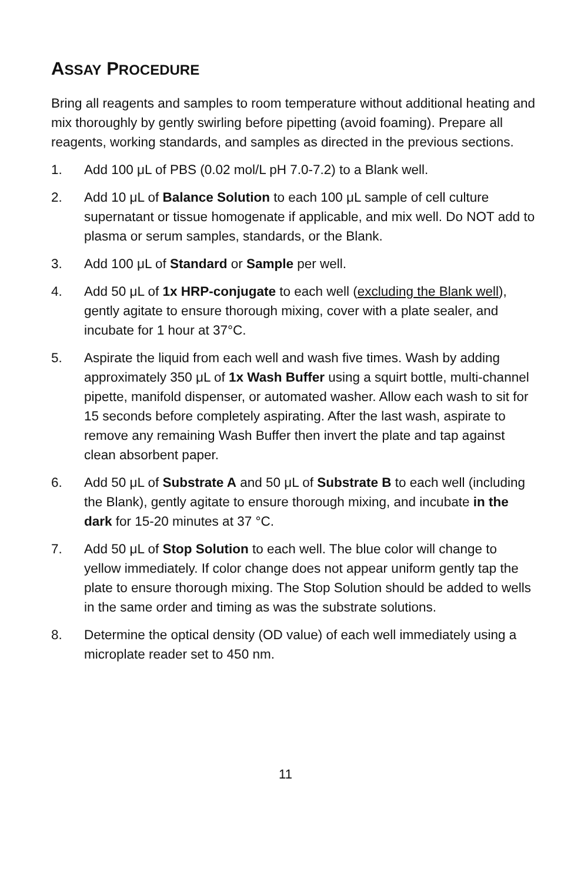ASSAY PROCEDURE
Bring all reagents and samples to room temperature without additional heating and mix thoroughly by gently swirling before pipetting (avoid foaming). Prepare all reagents, working standards, and samples as directed in the previous sections.
1. Add 100 μL of PBS (0.02 mol/L pH 7.0-7.2) to a Blank well.
2. Add 10 μL of Balance Solution to each 100 μL sample of cell culture supernatant or tissue homogenate if applicable, and mix well. Do NOT add to plasma or serum samples, standards, or the Blank.
3. Add 100 μL of Standard or Sample per well.
4. Add 50 μL of 1x HRP-conjugate to each well (excluding the Blank well), gently agitate to ensure thorough mixing, cover with a plate sealer, and incubate for 1 hour at 37°C.
5. Aspirate the liquid from each well and wash five times. Wash by adding approximately 350 μL of 1x Wash Buffer using a squirt bottle, multi-channel pipette, manifold dispenser, or automated washer. Allow each wash to sit for 15 seconds before completely aspirating. After the last wash, aspirate to remove any remaining Wash Buffer then invert the plate and tap against clean absorbent paper.
6. Add 50 μL of Substrate A and 50 μL of Substrate B to each well (including the Blank), gently agitate to ensure thorough mixing, and incubate in the dark for 15-20 minutes at 37 °C.
7. Add 50 μL of Stop Solution to each well. The blue color will change to yellow immediately. If color change does not appear uniform gently tap the plate to ensure thorough mixing. The Stop Solution should be added to wells in the same order and timing as was the substrate solutions.
8. Determine the optical density (OD value) of each well immediately using a microplate reader set to 450 nm.
11